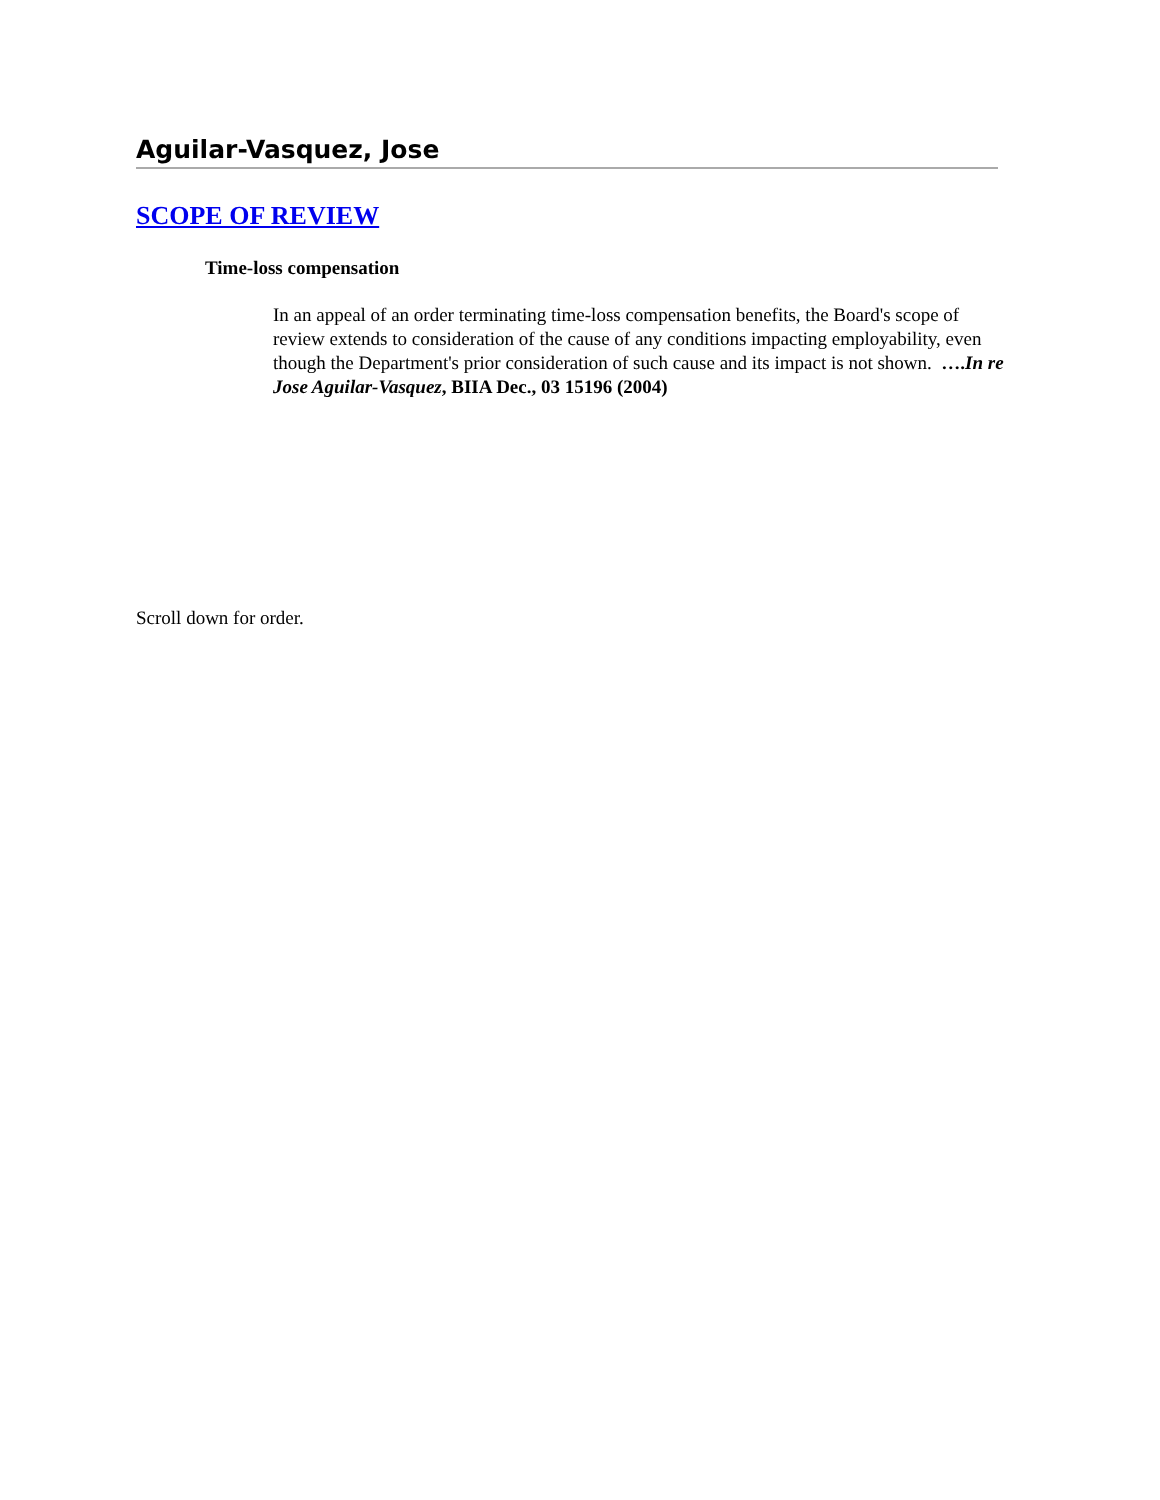Aguilar-Vasquez, Jose
SCOPE OF REVIEW
Time-loss compensation
In an appeal of an order terminating time-loss compensation benefits, the Board's scope of review extends to consideration of the cause of any conditions impacting employability, even though the Department's prior consideration of such cause and its impact is not shown. ….In re Jose Aguilar-Vasquez, BIIA Dec., 03 15196 (2004)
Scroll down for order.